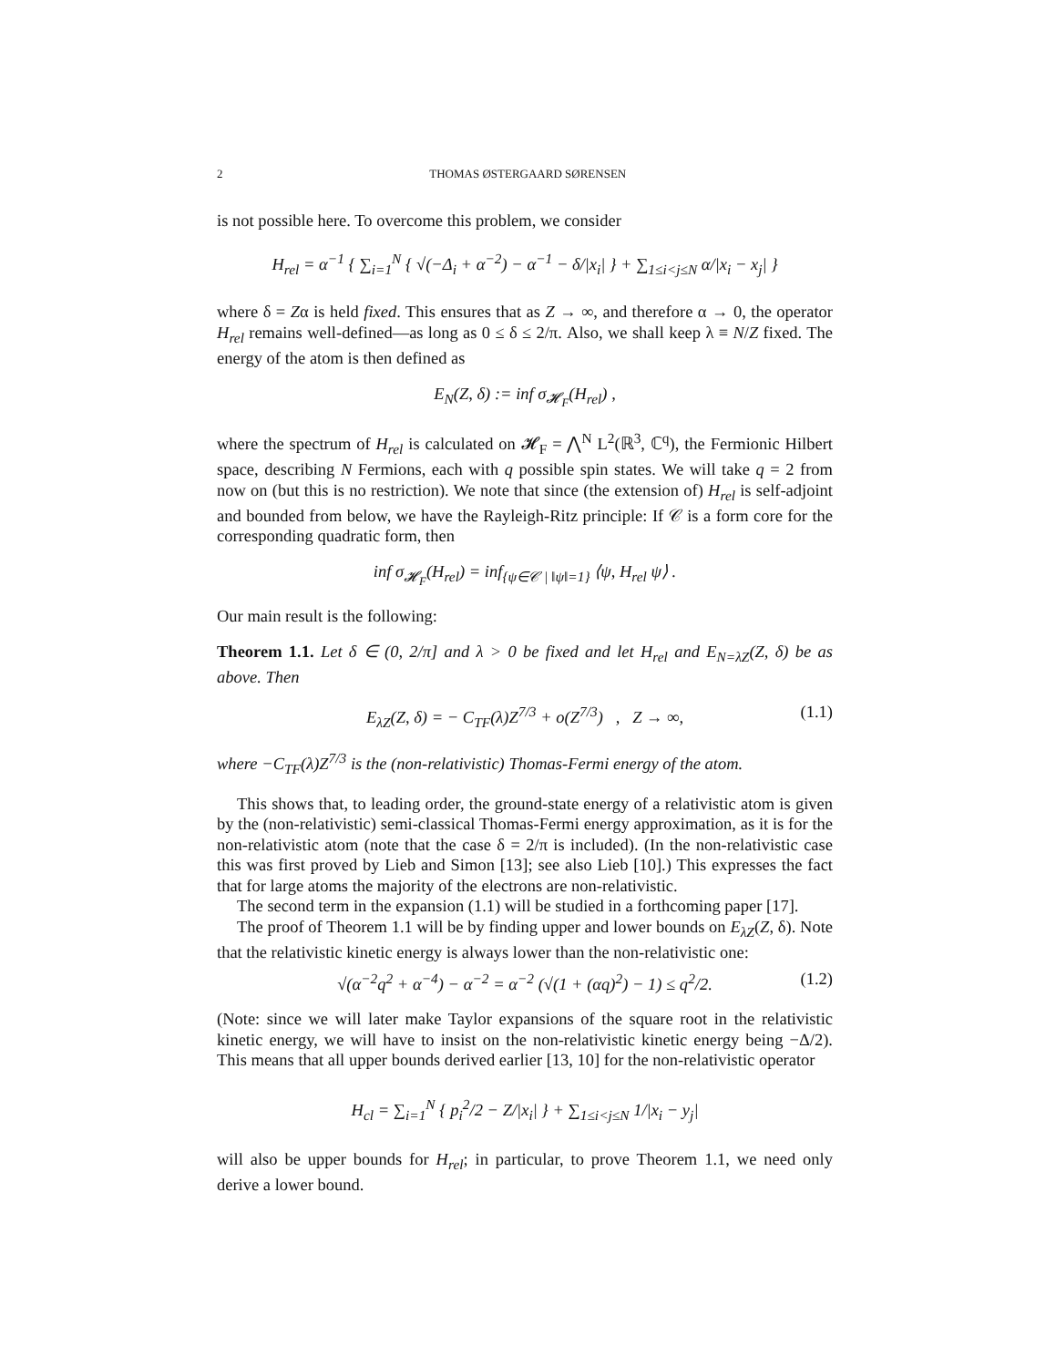2 THOMAS ØSTERGAARD SØRENSEN
is not possible here. To overcome this problem, we consider
H<sub>rel</sub> = α<sup>−1</sup> { ∑<sub>i=1</sub><sup>N</sup> { √(−Δ<sub>i</sub> + α<sup>−2</sup>) − α<sup>−1</sup> − δ/|x<sub>i</sub>| } + ∑<sub>1≤i<j≤N</sub> α/|x<sub>i</sub> − x<sub>j</sub>| }
where δ = Zα is held fixed. This ensures that as Z → ∞, and therefore α → 0, the operator H<sub>rel</sub> remains well-defined—as long as 0 ≤ δ ≤ 2/π. Also, we shall keep λ ≡ N/Z fixed. The energy of the atom is then defined as
E<sub>N</sub>(Z, δ) := inf σ<sub>𝓗<sub>F</sub></sub>(H<sub>rel</sub>) ,
where the spectrum of H<sub>rel</sub> is calculated on 𝓗<sub>F</sub> = ⋀<sup>N</sup> L<sup>2</sup>(ℝ<sup>3</sup>, ℂ<sup>q</sup>), the Fermionic Hilbert space, describing N Fermions, each with q possible spin states. We will take q = 2 from now on (but this is no restriction). We note that since (the extension of) H<sub>rel</sub> is self-adjoint and bounded from below, we have the Rayleigh-Ritz principle: If 𝒞 is a form core for the corresponding quadratic form, then
inf σ<sub>𝓗<sub>F</sub></sub>(H<sub>rel</sub>) = inf<sub>{ψ∈𝒞 | ‖ψ‖=1}</sub> ⟨ψ, H<sub>rel</sub> ψ⟩ .
Our main result is the following:
Theorem 1.1. Let δ ∈ (0, 2/π] and λ > 0 be fixed and let H<sub>rel</sub> and E<sub>N=λZ</sub>(Z, δ) be as above. Then
E<sub>λZ</sub>(Z, δ) = − C<sub>TF</sub>(λ)Z<sup>7/3</sup> + o(Z<sup>7/3</sup>) , Z → ∞, (1.1)
where −C<sub>TF</sub>(λ)Z<sup>7/3</sup> is the (non-relativistic) Thomas-Fermi energy of the atom.
This shows that, to leading order, the ground-state energy of a relativistic atom is given by the (non-relativistic) semi-classical Thomas-Fermi energy approximation, as it is for the non-relativistic atom (note that the case δ = 2/π is included). (In the non-relativistic case this was first proved by Lieb and Simon [13]; see also Lieb [10].) This expresses the fact that for large atoms the majority of the electrons are non-relativistic.
The second term in the expansion (1.1) will be studied in a forthcoming paper [17].
The proof of Theorem 1.1 will be by finding upper and lower bounds on E<sub>λZ</sub>(Z, δ). Note that the relativistic kinetic energy is always lower than the non-relativistic one:
√(α<sup>−2</sup>q<sup>2</sup> + α<sup>−4</sup>) − α<sup>−2</sup> = α<sup>−2</sup> (√(1 + (αq)<sup>2</sup>) − 1) ≤ q<sup>2</sup>/2. (1.2)
(Note: since we will later make Taylor expansions of the square root in the relativistic kinetic energy, we will have to insist on the non-relativistic kinetic energy being −Δ/2). This means that all upper bounds derived earlier [13, 10] for the non-relativistic operator
H<sub>cl</sub> = ∑<sub>i=1</sub><sup>N</sup> { p<sub>i</sub><sup>2</sup>/2 − Z/|x<sub>i</sub>| } + ∑<sub>1≤i<j≤N</sub> 1/|x<sub>i</sub> − y<sub>j</sub>|
will also be upper bounds for H<sub>rel</sub>; in particular, to prove Theorem 1.1, we need only derive a lower bound.